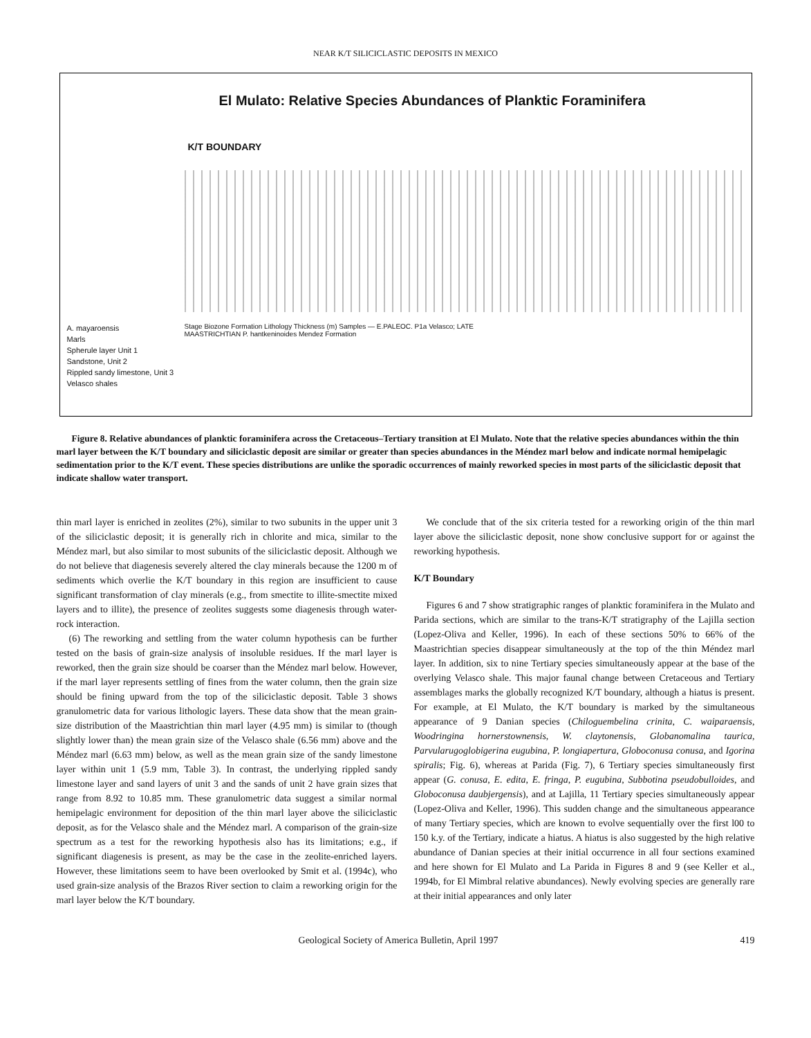NEAR K/T SILICICLASTIC DEPOSITS IN MEXICO
El Mulato: Relative Species Abundances of Planktic Foraminifera
K/T BOUNDARY
A. mayaroensis
Marls
Spherule layer Unit 1
Sandstone, Unit 2
Rippled sandy limestone, Unit 3
Velasco shales
Stage Biozone Formation Lithology Thickness (m) Samples — E.PALEOC. P1a Velasco; LATE MAASTRICHTIAN P. hantkeninoides Mendez Formation
Figure 8. Relative abundances of planktic foraminifera across the Cretaceous–Tertiary transition at El Mulato. Note that the relative species abundances within the thin marl layer between the K/T boundary and siliciclastic deposit are similar or greater than species abundances in the Méndez marl below and indicate normal hemipelagic sedimentation prior to the K/T event. These species distributions are unlike the sporadic occurrences of mainly reworked species in most parts of the siliciclastic deposit that indicate shallow water transport.
thin marl layer is enriched in zeolites (2%), similar to two subunits in the upper unit 3 of the siliciclastic deposit; it is generally rich in chlorite and mica, similar to the Méndez marl, but also similar to most subunits of the siliciclastic deposit. Although we do not believe that diagenesis severely altered the clay minerals because the 1200 m of sediments which overlie the K/T boundary in this region are insufficient to cause significant transformation of clay minerals (e.g., from smectite to illite-smectite mixed layers and to illite), the presence of zeolites suggests some diagenesis through water-rock interaction.
(6) The reworking and settling from the water column hypothesis can be further tested on the basis of grain-size analysis of insoluble residues. If the marl layer is reworked, then the grain size should be coarser than the Méndez marl below. However, if the marl layer represents settling of fines from the water column, then the grain size should be fining upward from the top of the siliciclastic deposit. Table 3 shows granulometric data for various lithologic layers. These data show that the mean grain-size distribution of the Maastrichtian thin marl layer (4.95 mm) is similar to (though slightly lower than) the mean grain size of the Velasco shale (6.56 mm) above and the Méndez marl (6.63 mm) below, as well as the mean grain size of the sandy limestone layer within unit 1 (5.9 mm, Table 3). In contrast, the underlying rippled sandy limestone layer and sand layers of unit 3 and the sands of unit 2 have grain sizes that range from 8.92 to 10.85 mm. These granulometric data suggest a similar normal hemipelagic environment for deposition of the thin marl layer above the siliciclastic deposit, as for the Velasco shale and the Méndez marl. A comparison of the grain-size spectrum as a test for the reworking hypothesis also has its limitations; e.g., if significant diagenesis is present, as may be the case in the zeolite-enriched layers. However, these limitations seem to have been overlooked by Smit et al. (1994c), who used grain-size analysis of the Brazos River section to claim a reworking origin for the marl layer below the K/T boundary.
We conclude that of the six criteria tested for a reworking origin of the thin marl layer above the siliciclastic deposit, none show conclusive support for or against the reworking hypothesis.
K/T Boundary
Figures 6 and 7 show stratigraphic ranges of planktic foraminifera in the Mulato and Parida sections, which are similar to the trans-K/T stratigraphy of the Lajilla section (Lopez-Oliva and Keller, 1996). In each of these sections 50% to 66% of the Maastrichtian species disappear simultaneously at the top of the thin Méndez marl layer. In addition, six to nine Tertiary species simultaneously appear at the base of the overlying Velasco shale. This major faunal change between Cretaceous and Tertiary assemblages marks the globally recognized K/T boundary, although a hiatus is present. For example, at El Mulato, the K/T boundary is marked by the simultaneous appearance of 9 Danian species (Chiloguembelina crinita, C. waiparaensis, Woodringina hornerstownensis, W. claytonensis, Globanomalina taurica, Parvularugoglobigerina eugubina, P. longiapertura, Globoconusa conusa, and Igorina spiralis; Fig. 6), whereas at Parida (Fig. 7), 6 Tertiary species simultaneously first appear (G. conusa, E. edita, E. fringa, P. eugubina, Subbotina pseudobulloides, and Globoconusa daubjergensis), and at Lajilla, 11 Tertiary species simultaneously appear (Lopez-Oliva and Keller, 1996). This sudden change and the simultaneous appearance of many Tertiary species, which are known to evolve sequentially over the first l00 to 150 k.y. of the Tertiary, indicate a hiatus. A hiatus is also suggested by the high relative abundance of Danian species at their initial occurrence in all four sections examined and here shown for El Mulato and La Parida in Figures 8 and 9 (see Keller et al., 1994b, for El Mimbral relative abundances). Newly evolving species are generally rare at their initial appearances and only later
Geological Society of America Bulletin, April 1997 419